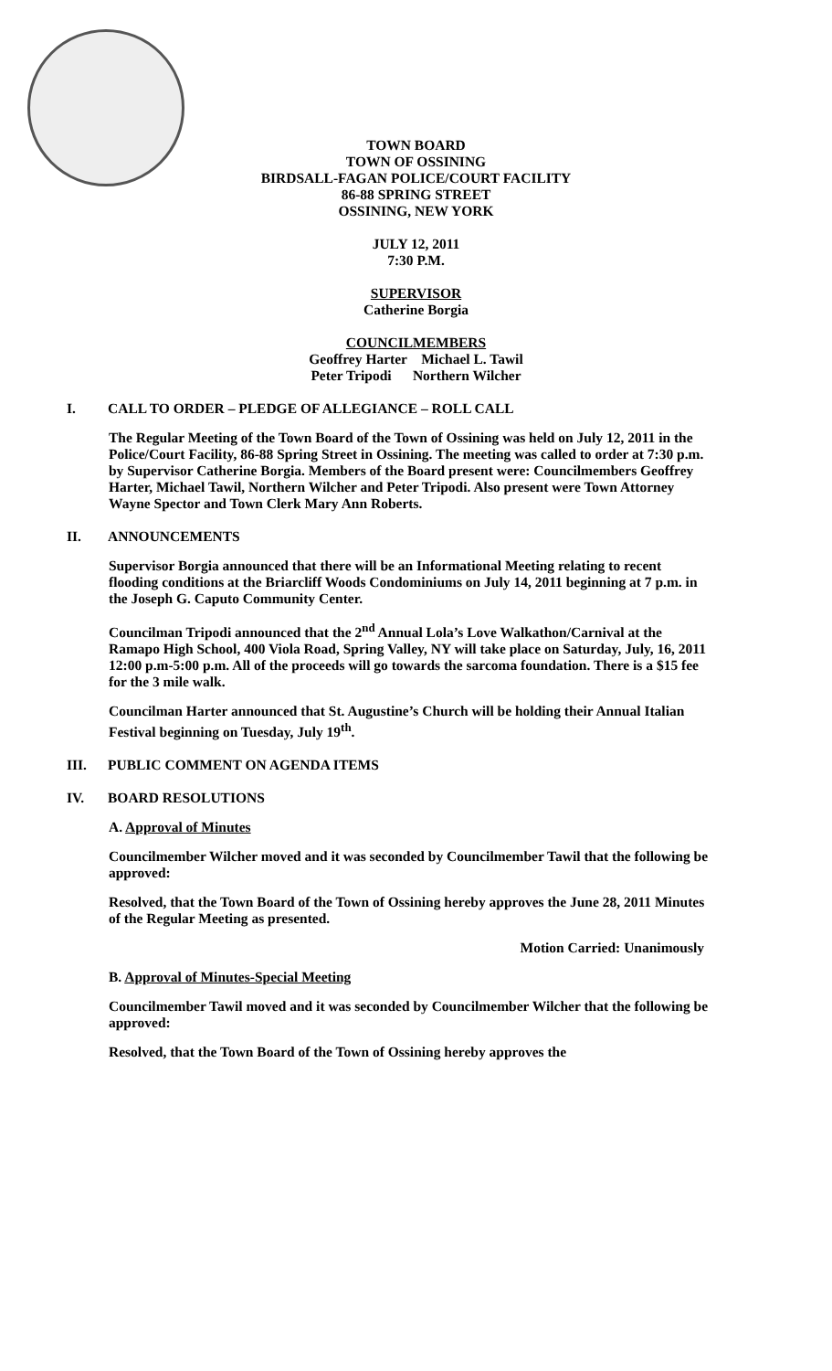TOWN BOARD
TOWN OF OSSINING
BIRDSALL-FAGAN POLICE/COURT FACILITY
86-88 SPRING STREET
OSSINING, NEW YORK
JULY 12, 2011
7:30 P.M.
SUPERVISOR
Catherine Borgia
COUNCILMEMBERS
Geoffrey Harter Michael L. Tawil
Peter Tripodi Northern Wilcher
I. CALL TO ORDER – PLEDGE OF ALLEGIANCE – ROLL CALL
The Regular Meeting of the Town Board of the Town of Ossining was held on July 12, 2011 in the Police/Court Facility, 86-88 Spring Street in Ossining. The meeting was called to order at 7:30 p.m. by Supervisor Catherine Borgia. Members of the Board present were: Councilmembers Geoffrey Harter, Michael Tawil, Northern Wilcher and Peter Tripodi. Also present were Town Attorney Wayne Spector and Town Clerk Mary Ann Roberts.
II. ANNOUNCEMENTS
Supervisor Borgia announced that there will be an Informational Meeting relating to recent flooding conditions at the Briarcliff Woods Condominiums on July 14, 2011 beginning at 7 p.m. in the Joseph G. Caputo Community Center.
Councilman Tripodi announced that the 2<sup>nd</sup> Annual Lola’s Love Walkathon/Carnival at the Ramapo High School, 400 Viola Road, Spring Valley, NY will take place on Saturday, July, 16, 2011 12:00 p.m-5:00 p.m. All of the proceeds will go towards the sarcoma foundation. There is a $15 fee for the 3 mile walk.
Councilman Harter announced that St. Augustine’s Church will be holding their Annual Italian Festival beginning on Tuesday, July 19<sup>th</sup>.
III. PUBLIC COMMENT ON AGENDA ITEMS
IV. BOARD RESOLUTIONS
A. Approval of Minutes
Councilmember Wilcher moved and it was seconded by Councilmember Tawil that the following be approved:
Resolved, that the Town Board of the Town of Ossining hereby approves the June 28, 2011 Minutes of the Regular Meeting as presented.
Motion Carried: Unanimously
B. Approval of Minutes-Special Meeting
Councilmember Tawil moved and it was seconded by Councilmember Wilcher that the following be approved:
Resolved, that the Town Board of the Town of Ossining hereby approves the